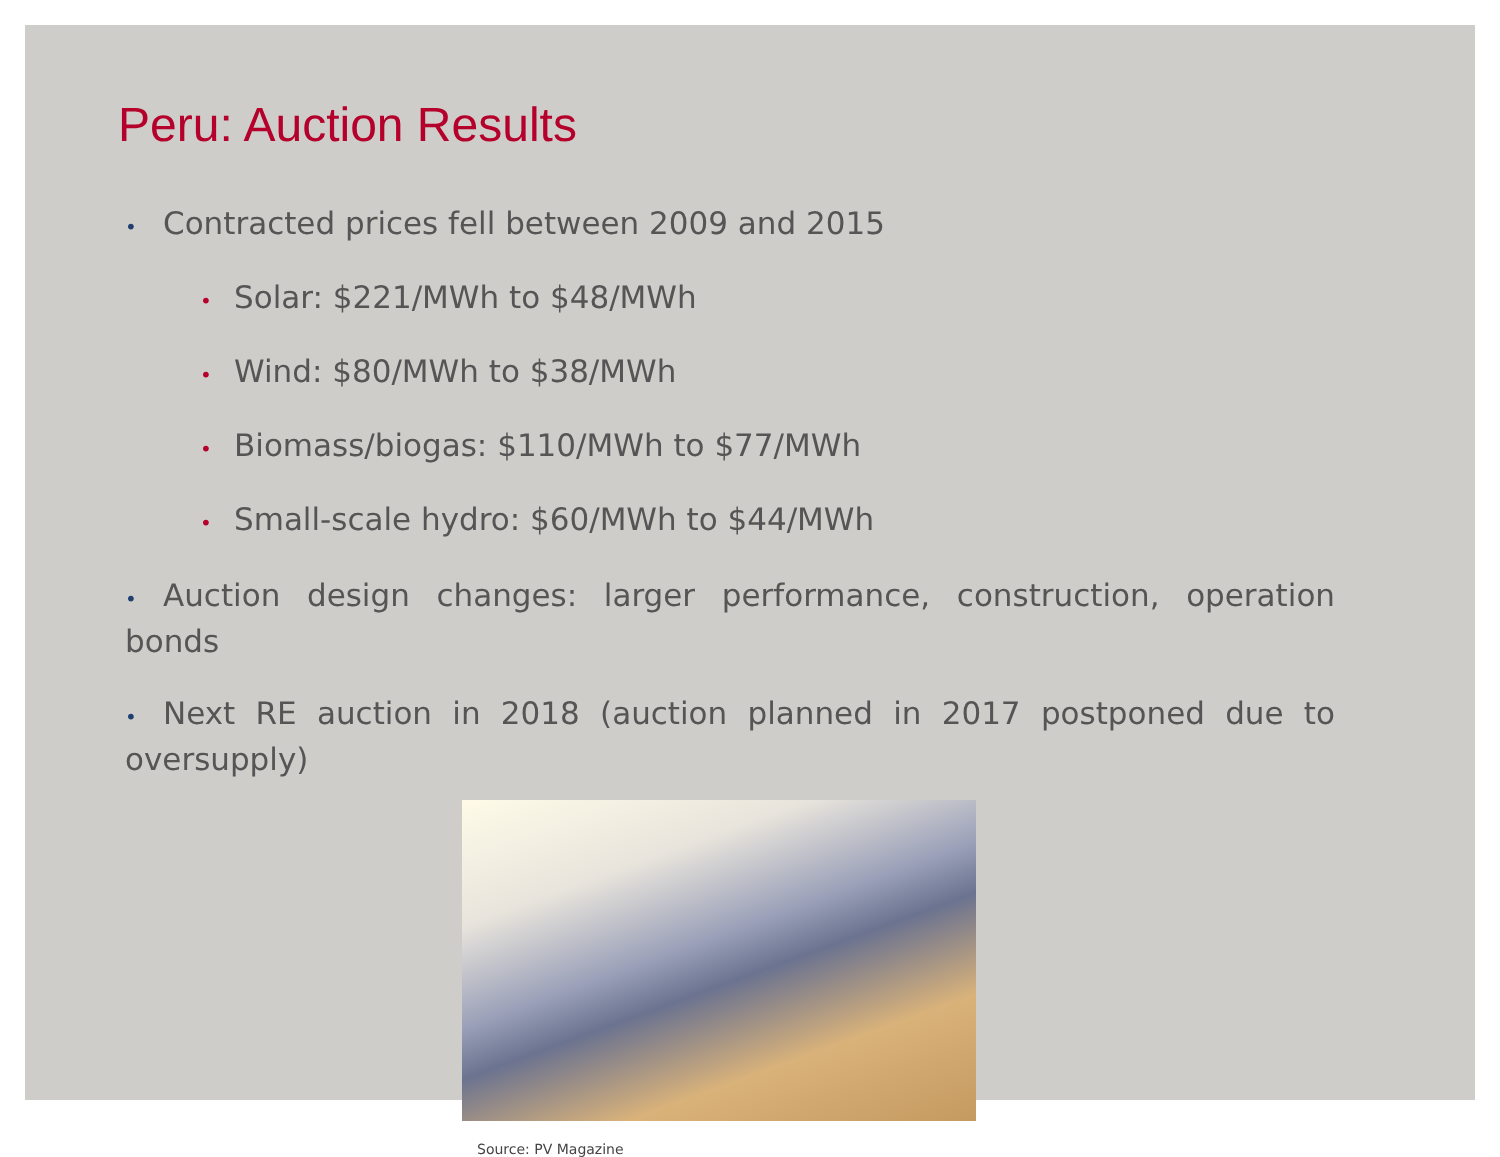Peru: Auction Results
• Contracted prices fell between 2009 and 2015
• Solar: $221/MWh to $48/MWh
• Wind: $80/MWh to $38/MWh
• Biomass/biogas: $110/MWh to $77/MWh
• Small-scale hydro: $60/MWh to $44/MWh
• Auction design changes: larger performance, construction, operation bonds
• Next RE auction in 2018 (auction planned in 2017 postponed due to oversupply)
Source: PV Magazine